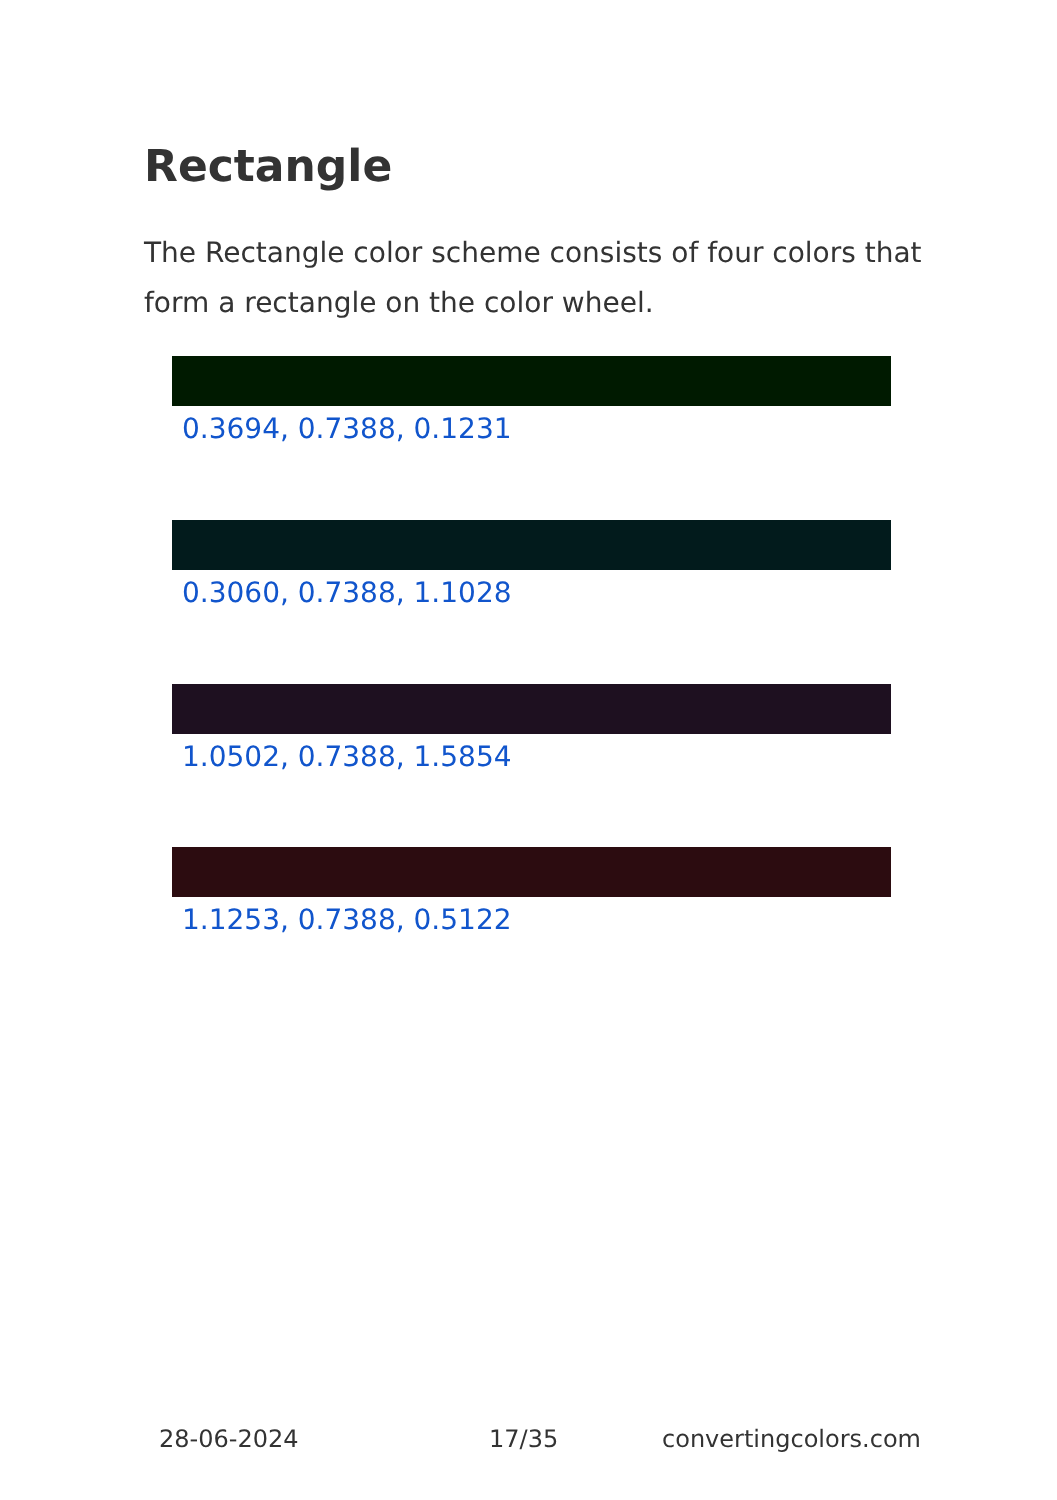Rectangle
The Rectangle color scheme consists of four colors that form a rectangle on the color wheel.
0.3694, 0.7388, 0.1231
0.3060, 0.7388, 1.1028
1.0502, 0.7388, 1.5854
1.1253, 0.7388, 0.5122
28-06-2024 17/35 convertingcolors.com